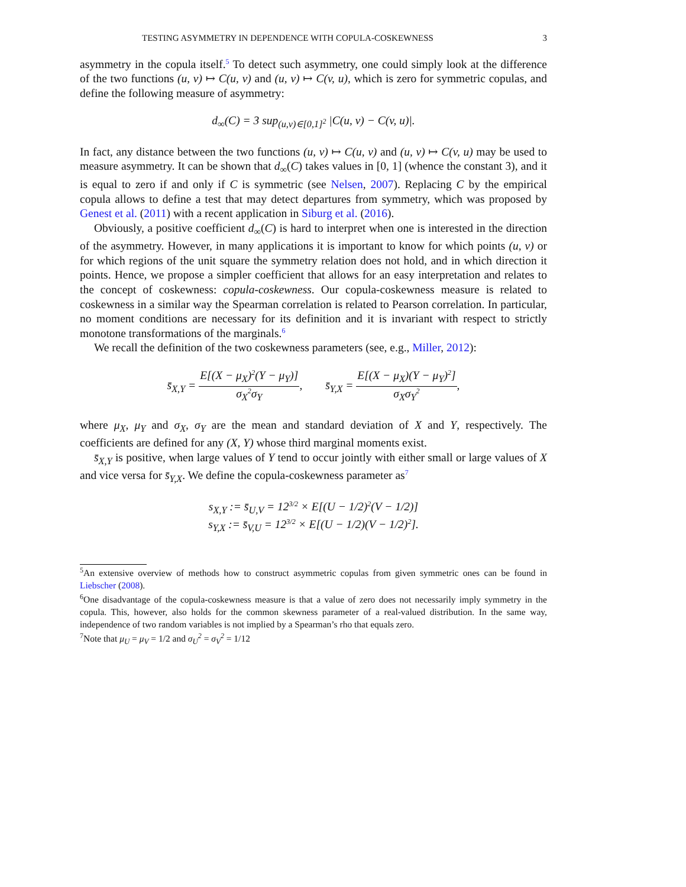TESTING ASYMMETRY IN DEPENDENCE WITH COPULA-COSKEWNESS 3
asymmetry in the copula itself.<sup>5</sup> To detect such asymmetry, one could simply look at the difference of the two functions (u, v) ↦ C(u, v) and (u, v) ↦ C(v, u), which is zero for symmetric copulas, and define the following measure of asymmetry:
d<sub>∞</sub>(C) = 3 sup<sub>(u,v)∈[0,1]<sup>2</sup></sub> |C(u, v) − C(v, u)|.
In fact, any distance between the two functions (u, v) ↦ C(u, v) and (u, v) ↦ C(v, u) may be used to measure asymmetry. It can be shown that d<sub>∞</sub>(C) takes values in [0, 1] (whence the constant 3), and it is equal to zero if and only if C is symmetric (see Nelsen, 2007). Replacing C by the empirical copula allows to define a test that may detect departures from symmetry, which was proposed by Genest et al. (2011) with a recent application in Siburg et al. (2016).
Obviously, a positive coefficient d<sub>∞</sub>(C) is hard to interpret when one is interested in the direction of the asymmetry. However, in many applications it is important to know for which points (u, v) or for which regions of the unit square the symmetry relation does not hold, and in which direction it points. Hence, we propose a simpler coefficient that allows for an easy interpretation and relates to the concept of coskewness: copula-coskewness. Our copula-coskewness measure is related to coskewness in a similar way the Spearman correlation is related to Pearson correlation. In particular, no moment conditions are necessary for its definition and it is invariant with respect to strictly monotone transformations of the marginals.<sup>6</sup>
We recall the definition of the two coskewness parameters (see, e.g., Miller, 2012):
s̄<sub>X,Y</sub> = E[(X − μ<sub>X</sub>)<sup>2</sup>(Y − μ<sub>Y</sub>)] σ<sub>X</sub><sup>2</sup>σ<sub>Y</sub>, s̄<sub>Y,X</sub> = E[(X − μ<sub>X</sub>)(Y − μ<sub>Y</sub>)<sup>2</sup>] σ<sub>X</sub>σ<sub>Y</sub><sup>2</sup>,
where μ<sub>X</sub>, μ<sub>Y</sub> and σ<sub>X</sub>, σ<sub>Y</sub> are the mean and standard deviation of X and Y, respectively. The coefficients are defined for any (X, Y) whose third marginal moments exist.
s̄<sub>X,Y</sub> is positive, when large values of Y tend to occur jointly with either small or large values of X and vice versa for s̄<sub>Y,X</sub>. We define the copula-coskewness parameter as<sup>7</sup>
s<sub>X,Y</sub> := s̄<sub>U,V</sub> = 12<sup>3/2</sup> × E[(U − 1/2)<sup>2</sup>(V − 1/2)]
s<sub>Y,X</sub> := s̄<sub>V,U</sub> = 12<sup>3/2</sup> × E[(U − 1/2)(V − 1/2)<sup>2</sup>].
<sup>5</sup> An extensive overview of methods how to construct asymmetric copulas from given symmetric ones can be found in Liebscher (2008).
<sup>6</sup> One disadvantage of the copula-coskewness measure is that a value of zero does not necessarily imply symmetry in the copula. This, however, also holds for the common skewness parameter of a real-valued distribution. In the same way, independence of two random variables is not implied by a Spearman’s rho that equals zero.
<sup>7</sup> Note that μ<sub>U</sub> = μ<sub>V</sub> = 1/2 and σ<sub>U</sub><sup>2</sup> = σ<sub>V</sub><sup>2</sup> = 1/12